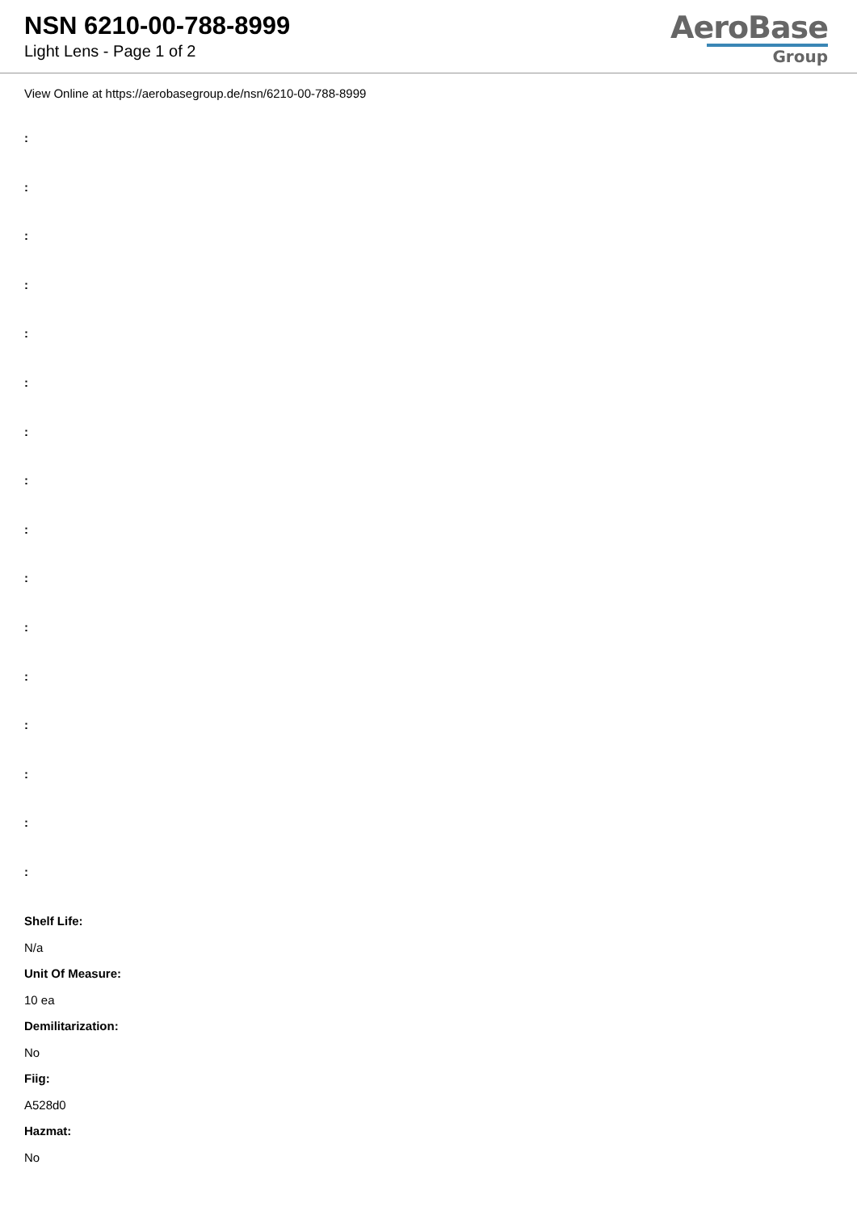NSN 6210-00-788-8999
Light Lens - Page 1 of 2
AeroBase
Group
View Online at https://aerobasegroup.de/nsn/6210-00-788-8999
:
:
:
:
:
:
:
:
:
:
:
:
:
:
:
:
Shelf Life:
N/a
Unit Of Measure:
10 ea
Demilitarization:
No
Fiig:
A528d0
Hazmat:
No